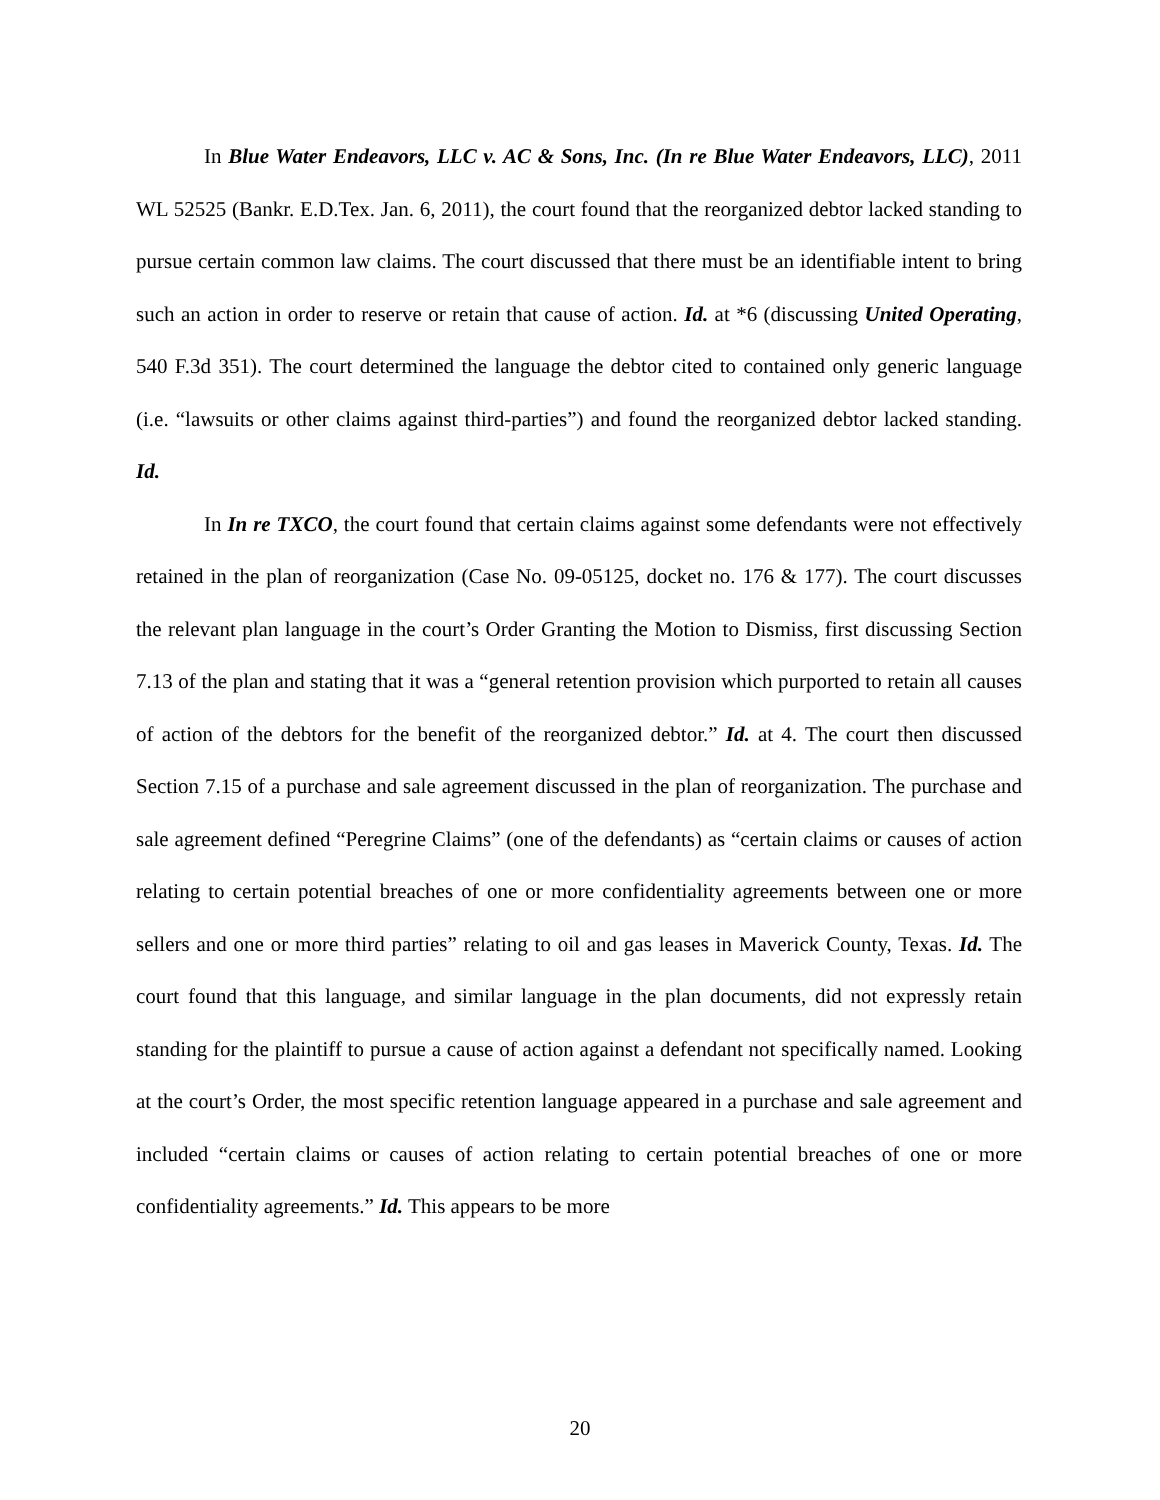In Blue Water Endeavors, LLC v. AC & Sons, Inc. (In re Blue Water Endeavors, LLC), 2011 WL 52525 (Bankr. E.D.Tex. Jan. 6, 2011), the court found that the reorganized debtor lacked standing to pursue certain common law claims. The court discussed that there must be an identifiable intent to bring such an action in order to reserve or retain that cause of action. Id. at *6 (discussing United Operating, 540 F.3d 351). The court determined the language the debtor cited to contained only generic language (i.e. “lawsuits or other claims against third-parties”) and found the reorganized debtor lacked standing. Id.
In In re TXCO, the court found that certain claims against some defendants were not effectively retained in the plan of reorganization (Case No. 09-05125, docket no. 176 & 177). The court discusses the relevant plan language in the court’s Order Granting the Motion to Dismiss, first discussing Section 7.13 of the plan and stating that it was a “general retention provision which purported to retain all causes of action of the debtors for the benefit of the reorganized debtor.” Id. at 4. The court then discussed Section 7.15 of a purchase and sale agreement discussed in the plan of reorganization. The purchase and sale agreement defined “Peregrine Claims” (one of the defendants) as “certain claims or causes of action relating to certain potential breaches of one or more confidentiality agreements between one or more sellers and one or more third parties” relating to oil and gas leases in Maverick County, Texas. Id. The court found that this language, and similar language in the plan documents, did not expressly retain standing for the plaintiff to pursue a cause of action against a defendant not specifically named. Looking at the court’s Order, the most specific retention language appeared in a purchase and sale agreement and included “certain claims or causes of action relating to certain potential breaches of one or more confidentiality agreements.” Id. This appears to be more
20